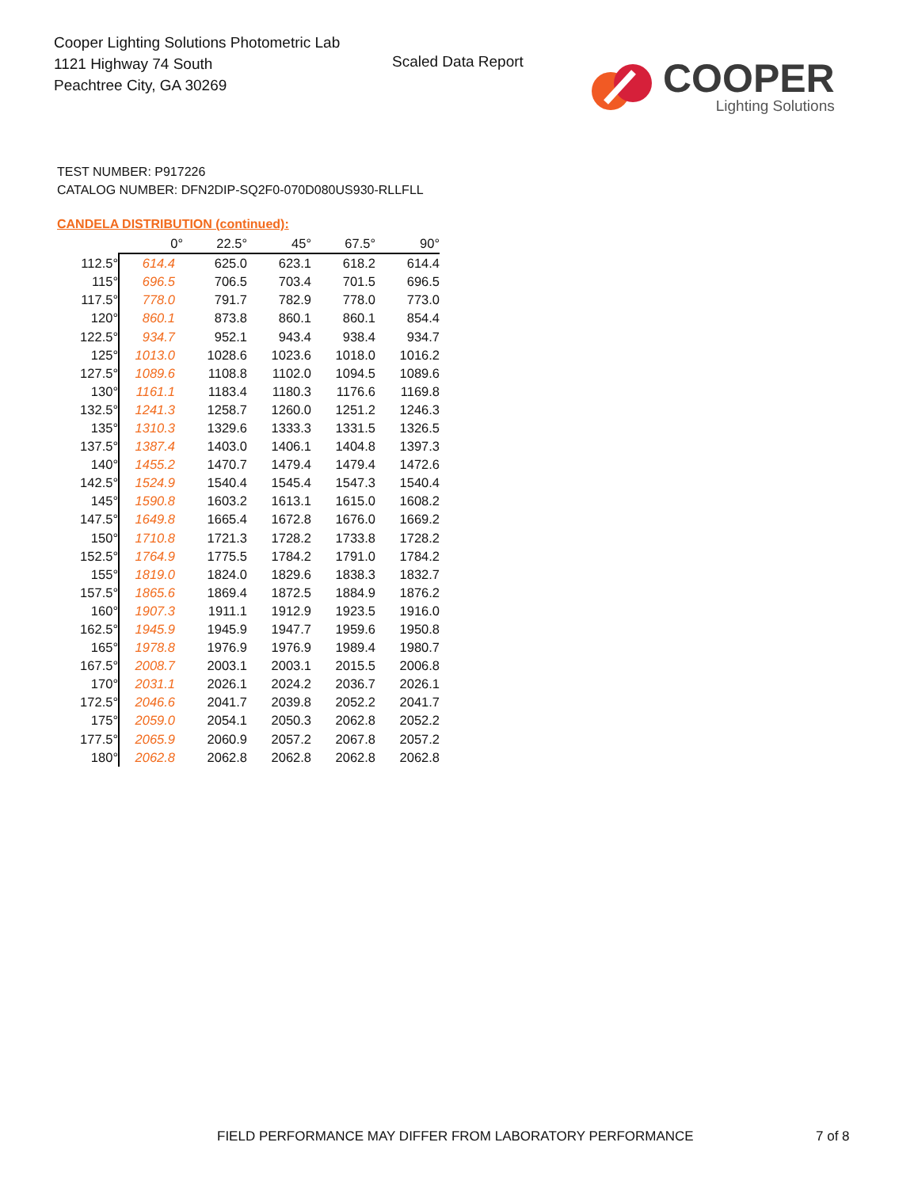Cooper Lighting Solutions Photometric Lab
1121 Highway 74 South
Peachtree City, GA 30269
Scaled Data Report
COOPER
Lighting Solutions
TEST NUMBER: P917226
CATALOG NUMBER: DFN2DIP-SQ2F0-070D080US930-RLLFLL
CANDELA DISTRIBUTION (continued):
| | 0° | 22.5° | 45° | 67.5° | 90° |
| --- | --- | --- | --- | --- | --- |
| 112.5° | 614.4 | 625.0 | 623.1 | 618.2 | 614.4 |
| 115° | 696.5 | 706.5 | 703.4 | 701.5 | 696.5 |
| 117.5° | 778.0 | 791.7 | 782.9 | 778.0 | 773.0 |
| 120° | 860.1 | 873.8 | 860.1 | 860.1 | 854.4 |
| 122.5° | 934.7 | 952.1 | 943.4 | 938.4 | 934.7 |
| 125° | 1013.0 | 1028.6 | 1023.6 | 1018.0 | 1016.2 |
| 127.5° | 1089.6 | 1108.8 | 1102.0 | 1094.5 | 1089.6 |
| 130° | 1161.1 | 1183.4 | 1180.3 | 1176.6 | 1169.8 |
| 132.5° | 1241.3 | 1258.7 | 1260.0 | 1251.2 | 1246.3 |
| 135° | 1310.3 | 1329.6 | 1333.3 | 1331.5 | 1326.5 |
| 137.5° | 1387.4 | 1403.0 | 1406.1 | 1404.8 | 1397.3 |
| 140° | 1455.2 | 1470.7 | 1479.4 | 1479.4 | 1472.6 |
| 142.5° | 1524.9 | 1540.4 | 1545.4 | 1547.3 | 1540.4 |
| 145° | 1590.8 | 1603.2 | 1613.1 | 1615.0 | 1608.2 |
| 147.5° | 1649.8 | 1665.4 | 1672.8 | 1676.0 | 1669.2 |
| 150° | 1710.8 | 1721.3 | 1728.2 | 1733.8 | 1728.2 |
| 152.5° | 1764.9 | 1775.5 | 1784.2 | 1791.0 | 1784.2 |
| 155° | 1819.0 | 1824.0 | 1829.6 | 1838.3 | 1832.7 |
| 157.5° | 1865.6 | 1869.4 | 1872.5 | 1884.9 | 1876.2 |
| 160° | 1907.3 | 1911.1 | 1912.9 | 1923.5 | 1916.0 |
| 162.5° | 1945.9 | 1945.9 | 1947.7 | 1959.6 | 1950.8 |
| 165° | 1978.8 | 1976.9 | 1976.9 | 1989.4 | 1980.7 |
| 167.5° | 2008.7 | 2003.1 | 2003.1 | 2015.5 | 2006.8 |
| 170° | 2031.1 | 2026.1 | 2024.2 | 2036.7 | 2026.1 |
| 172.5° | 2046.6 | 2041.7 | 2039.8 | 2052.2 | 2041.7 |
| 175° | 2059.0 | 2054.1 | 2050.3 | 2062.8 | 2052.2 |
| 177.5° | 2065.9 | 2060.9 | 2057.2 | 2067.8 | 2057.2 |
| 180° | 2062.8 | 2062.8 | 2062.8 | 2062.8 | 2062.8 |
FIELD PERFORMANCE MAY DIFFER FROM LABORATORY PERFORMANCE
7 of 8